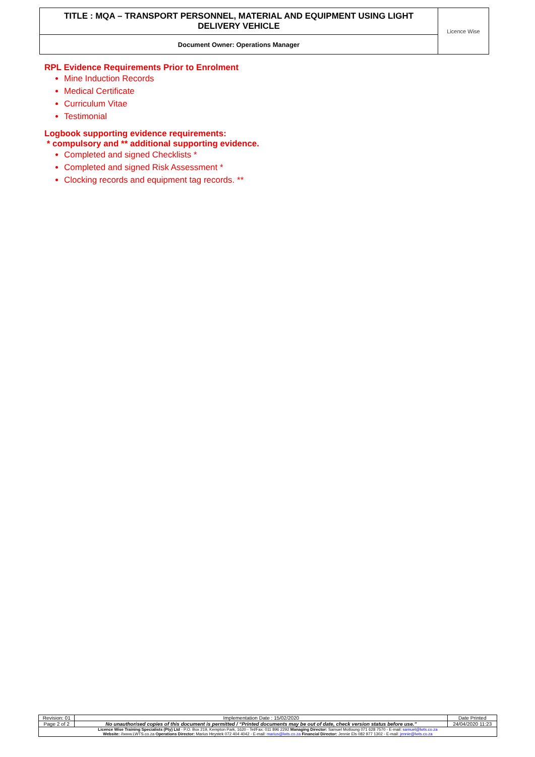| TITLE : MQA – TRANSPORT PERSONNEL, MATERIAL AND EQUIPMENT USING LIGHT DELIVERY VEHICLE | Licence Wise |
| Document Owner: Operations Manager | |
RPL Evidence Requirements Prior to Enrolment
Mine Induction Records
Medical Certificate
Curriculum Vitae
Testimonial
Logbook supporting evidence requirements:
* compulsory and ** additional supporting evidence.
Completed and signed Checklists *
Completed and signed Risk Assessment *
Clocking records and equipment tag records. **
| Revision: 01 | Implementation Date : 15/02/2020 | Date Printed |
| Page 2 of 2 | No unauthorised copies of this document is permitted / “Printed documents may be out of date, check version status before use.” | 24/04/2020 11:23 |
| Licence Wise Training Specialists (Pty) Ltd - P.O. Box 219, Kempton Park, 1620 - Tel/Fax: 011 896 2292 Managing Director: Samuel Motloung 071 628 7570 - E-mail: samuel@lwts.co.za Website: //www.LWTS.co.za Operations Director: Marius Heystek 072 404 4042 - E-mail: marius@lwts.co.za Financial Director: Jennie Els 082 977 1302 - E-mail: jennie@lwts.co.za | | |